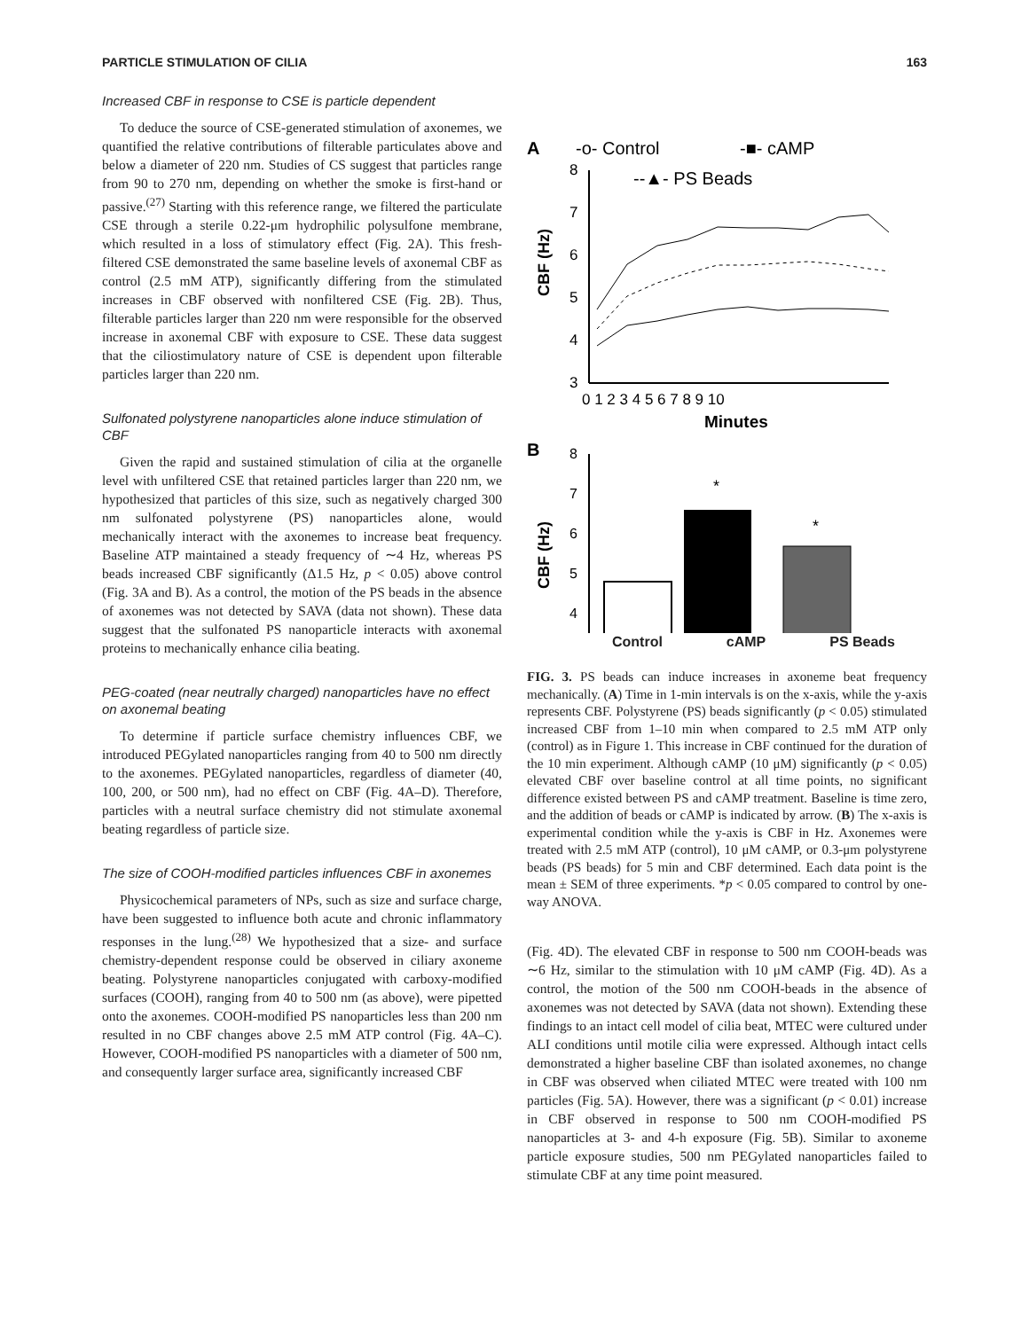PARTICLE STIMULATION OF CILIA 163
Increased CBF in response to CSE is particle dependent
To deduce the source of CSE-generated stimulation of axonemes, we quantified the relative contributions of filterable particulates above and below a diameter of 220 nm. Studies of CS suggest that particles range from 90 to 270 nm, depending on whether the smoke is first-hand or passive.<sup>(27)</sup> Starting with this reference range, we filtered the particulate CSE through a sterile 0.22-μm hydrophilic polysulfone membrane, which resulted in a loss of stimulatory effect (Fig. 2A). This fresh-filtered CSE demonstrated the same baseline levels of axonemal CBF as control (2.5 mM ATP), significantly differing from the stimulated increases in CBF observed with nonfiltered CSE (Fig. 2B). Thus, filterable particles larger than 220 nm were responsible for the observed increase in axonemal CBF with exposure to CSE. These data suggest that the ciliostimulatory nature of CSE is dependent upon filterable particles larger than 220 nm.
Sulfonated polystyrene nanoparticles alone induce stimulation of CBF
Given the rapid and sustained stimulation of cilia at the organelle level with unfiltered CSE that retained particles larger than 220 nm, we hypothesized that particles of this size, such as negatively charged 300 nm sulfonated polystyrene (PS) nanoparticles alone, would mechanically interact with the axonemes to increase beat frequency. Baseline ATP maintained a steady frequency of ∼4 Hz, whereas PS beads increased CBF significantly (Δ1.5 Hz, p < 0.05) above control (Fig. 3A and B). As a control, the motion of the PS beads in the absence of axonemes was not detected by SAVA (data not shown). These data suggest that the sulfonated PS nanoparticle interacts with axonemal proteins to mechanically enhance cilia beating.
PEG-coated (near neutrally charged) nanoparticles have no effect on axonemal beating
To determine if particle surface chemistry influences CBF, we introduced PEGylated nanoparticles ranging from 40 to 500 nm directly to the axonemes. PEGylated nanoparticles, regardless of diameter (40, 100, 200, or 500 nm), had no effect on CBF (Fig. 4A–D). Therefore, particles with a neutral surface chemistry did not stimulate axonemal beating regardless of particle size.
The size of COOH-modified particles influences CBF in axonemes
Physicochemical parameters of NPs, such as size and surface charge, have been suggested to influence both acute and chronic inflammatory responses in the lung.<sup>(28)</sup> We hypothesized that a size- and surface chemistry-dependent response could be observed in ciliary axoneme beating. Polystyrene nanoparticles conjugated with carboxy-modified surfaces (COOH), ranging from 40 to 500 nm (as above), were pipetted onto the axonemes. COOH-modified PS nanoparticles less than 200 nm resulted in no CBF changes above 2.5 mM ATP control (Fig. 4A–C). However, COOH-modified PS nanoparticles with a diameter of 500 nm, and consequently larger surface area, significantly increased CBF
A
-o- Control
-■- cAMP
--▲- PS Beads
8
7
6
5
4
3
CBF (Hz)
0 1 2 3 4 5 6 7 8 9 10
Minutes
B
CBF (Hz)
8
7
6
5
4
*
*
Control cAMP PS Beads
FIG. 3. PS beads can induce increases in axoneme beat frequency mechanically. (A) Time in 1-min intervals is on the x-axis, while the y-axis represents CBF. Polystyrene (PS) beads significantly (p < 0.05) stimulated increased CBF from 1–10 min when compared to 2.5 mM ATP only (control) as in Figure 1. This increase in CBF continued for the duration of the 10 min experiment. Although cAMP (10 μM) significantly (p < 0.05) elevated CBF over baseline control at all time points, no significant difference existed between PS and cAMP treatment. Baseline is time zero, and the addition of beads or cAMP is indicated by arrow. (B) The x-axis is experimental condition while the y-axis is CBF in Hz. Axonemes were treated with 2.5 mM ATP (control), 10 μM cAMP, or 0.3-μm polystyrene beads (PS beads) for 5 min and CBF determined. Each data point is the mean ± SEM of three experiments. *p < 0.05 compared to control by one-way ANOVA.
(Fig. 4D). The elevated CBF in response to 500 nm COOH-beads was ∼6 Hz, similar to the stimulation with 10 μM cAMP (Fig. 4D). As a control, the motion of the 500 nm COOH-beads in the absence of axonemes was not detected by SAVA (data not shown). Extending these findings to an intact cell model of cilia beat, MTEC were cultured under ALI conditions until motile cilia were expressed. Although intact cells demonstrated a higher baseline CBF than isolated axonemes, no change in CBF was observed when ciliated MTEC were treated with 100 nm particles (Fig. 5A). However, there was a significant (p < 0.01) increase in CBF observed in response to 500 nm COOH-modified PS nanoparticles at 3- and 4-h exposure (Fig. 5B). Similar to axoneme particle exposure studies, 500 nm PEGylated nanoparticles failed to stimulate CBF at any time point measured.